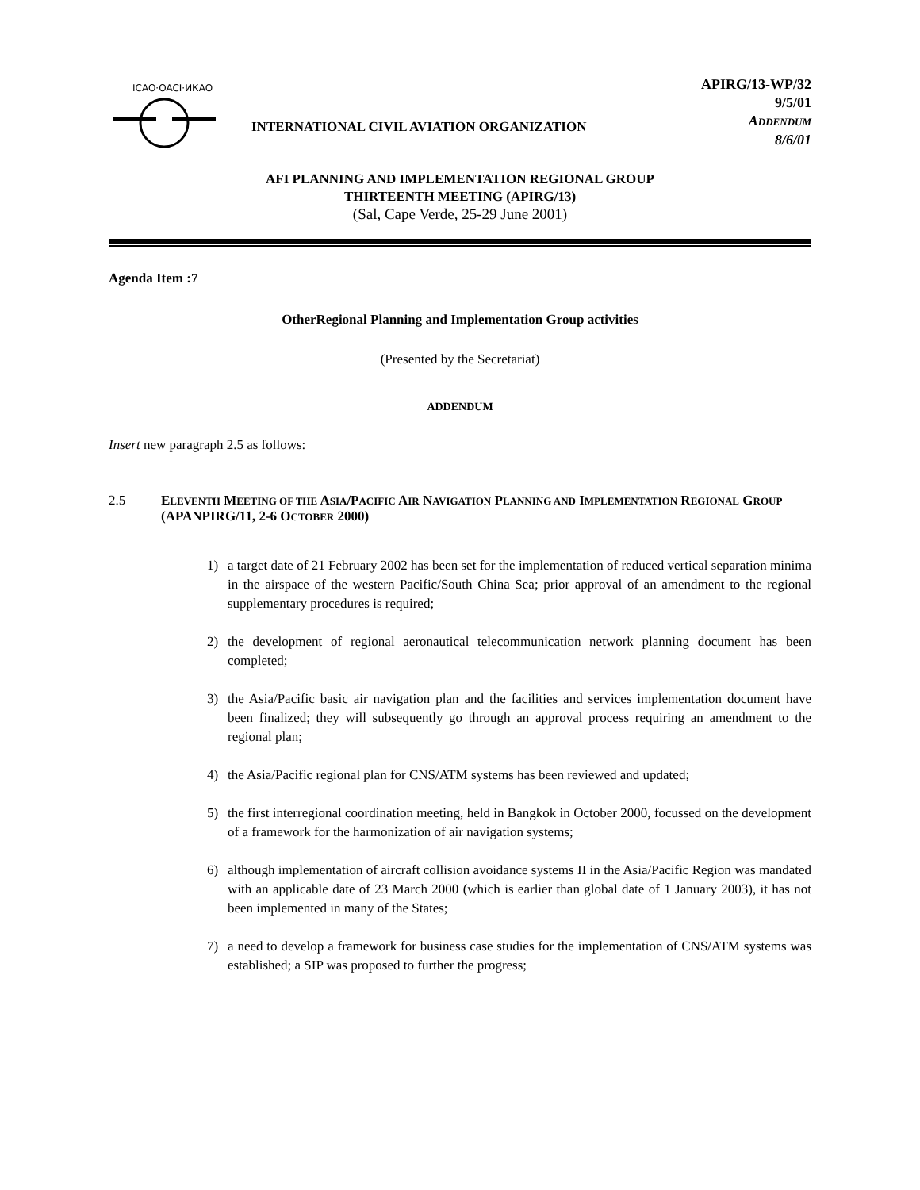ICAO·OACI·ИКАО
INTERNATIONAL CIVIL AVIATION ORGANIZATION
APIRG/13-WP/32
9/5/01
ADDENDUM
8/6/01
AFI PLANNING AND IMPLEMENTATION REGIONAL GROUP
THIRTEENTH MEETING (APIRG/13)
(Sal, Cape Verde, 25-29 June 2001)
Agenda Item :7
OtherRegional Planning and Implementation Group activities
(Presented by the Secretariat)
ADDENDUM
Insert new paragraph 2.5 as follows:
2.5 ELEVENTH MEETING OF THE ASIA/PACIFIC AIR NAVIGATION PLANNING AND IMPLEMENTATION REGIONAL GROUP (APANPIRG/11, 2-6 OCTOBER 2000)
1) a target date of 21 February 2002 has been set for the implementation of reduced vertical separation minima in the airspace of the western Pacific/South China Sea; prior approval of an amendment to the regional supplementary procedures is required;
2) the development of regional aeronautical telecommunication network planning document has been completed;
3) the Asia/Pacific basic air navigation plan and the facilities and services implementation document have been finalized; they will subsequently go through an approval process requiring an amendment to the regional plan;
4) the Asia/Pacific regional plan for CNS/ATM systems has been reviewed and updated;
5) the first interregional coordination meeting, held in Bangkok in October 2000, focussed on the development of a framework for the harmonization of air navigation systems;
6) although implementation of aircraft collision avoidance systems II in the Asia/Pacific Region was mandated with an applicable date of 23 March 2000 (which is earlier than global date of 1 January 2003), it has not been implemented in many of the States;
7) a need to develop a framework for business case studies for the implementation of CNS/ATM systems was established; a SIP was proposed to further the progress;